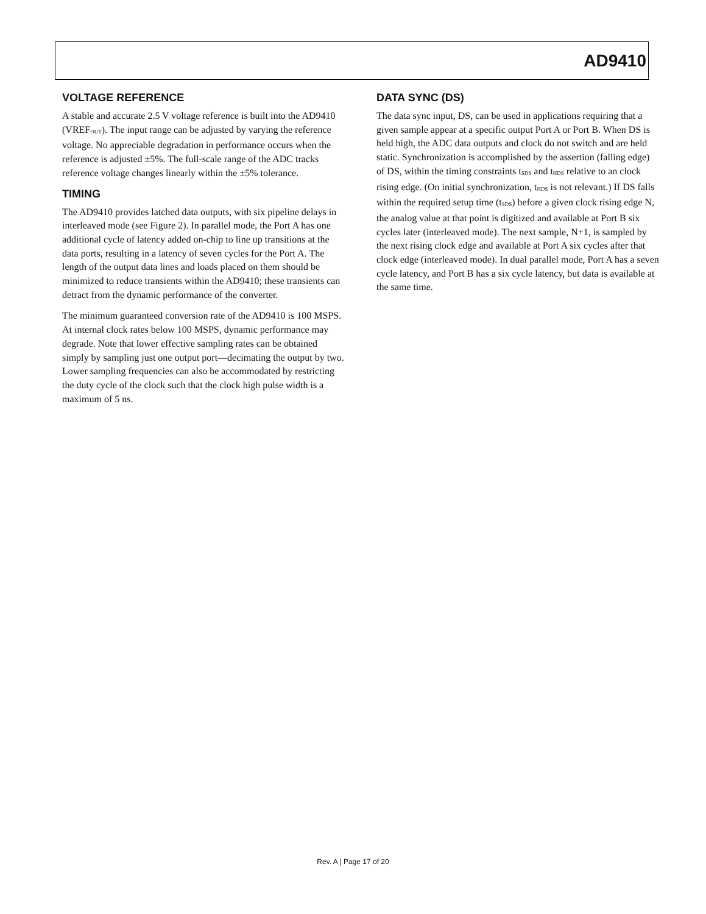AD9410
VOLTAGE REFERENCE
A stable and accurate 2.5 V voltage reference is built into the AD9410 (VREF<sub>OUT</sub>). The input range can be adjusted by varying the reference voltage. No appreciable degradation in performance occurs when the reference is adjusted ±5%. The full-scale range of the ADC tracks reference voltage changes linearly within the ±5% tolerance.
TIMING
The AD9410 provides latched data outputs, with six pipeline delays in interleaved mode (see Figure 2). In parallel mode, the Port A has one additional cycle of latency added on-chip to line up transitions at the data ports, resulting in a latency of seven cycles for the Port A. The length of the output data lines and loads placed on them should be minimized to reduce transients within the AD9410; these transients can detract from the dynamic performance of the converter.
The minimum guaranteed conversion rate of the AD9410 is 100 MSPS. At internal clock rates below 100 MSPS, dynamic performance may degrade. Note that lower effective sampling rates can be obtained simply by sampling just one output port—decimating the output by two. Lower sampling frequencies can also be accommodated by restricting the duty cycle of the clock such that the clock high pulse width is a maximum of 5 ns.
DATA SYNC (DS)
The data sync input, DS, can be used in applications requiring that a given sample appear at a specific output Port A or Port B. When DS is held high, the ADC data outputs and clock do not switch and are held static. Synchronization is accomplished by the assertion (falling edge) of DS, within the timing constraints t<sub>SDS</sub> and t<sub>HDS</sub> relative to an clock rising edge. (On initial synchronization, t<sub>HDS</sub> is not relevant.) If DS falls within the required setup time (t<sub>SDS</sub>) before a given clock rising edge N, the analog value at that point is digitized and available at Port B six cycles later (interleaved mode). The next sample, N+1, is sampled by the next rising clock edge and available at Port A six cycles after that clock edge (interleaved mode). In dual parallel mode, Port A has a seven cycle latency, and Port B has a six cycle latency, but data is available at the same time.
Rev. A | Page 17 of 20